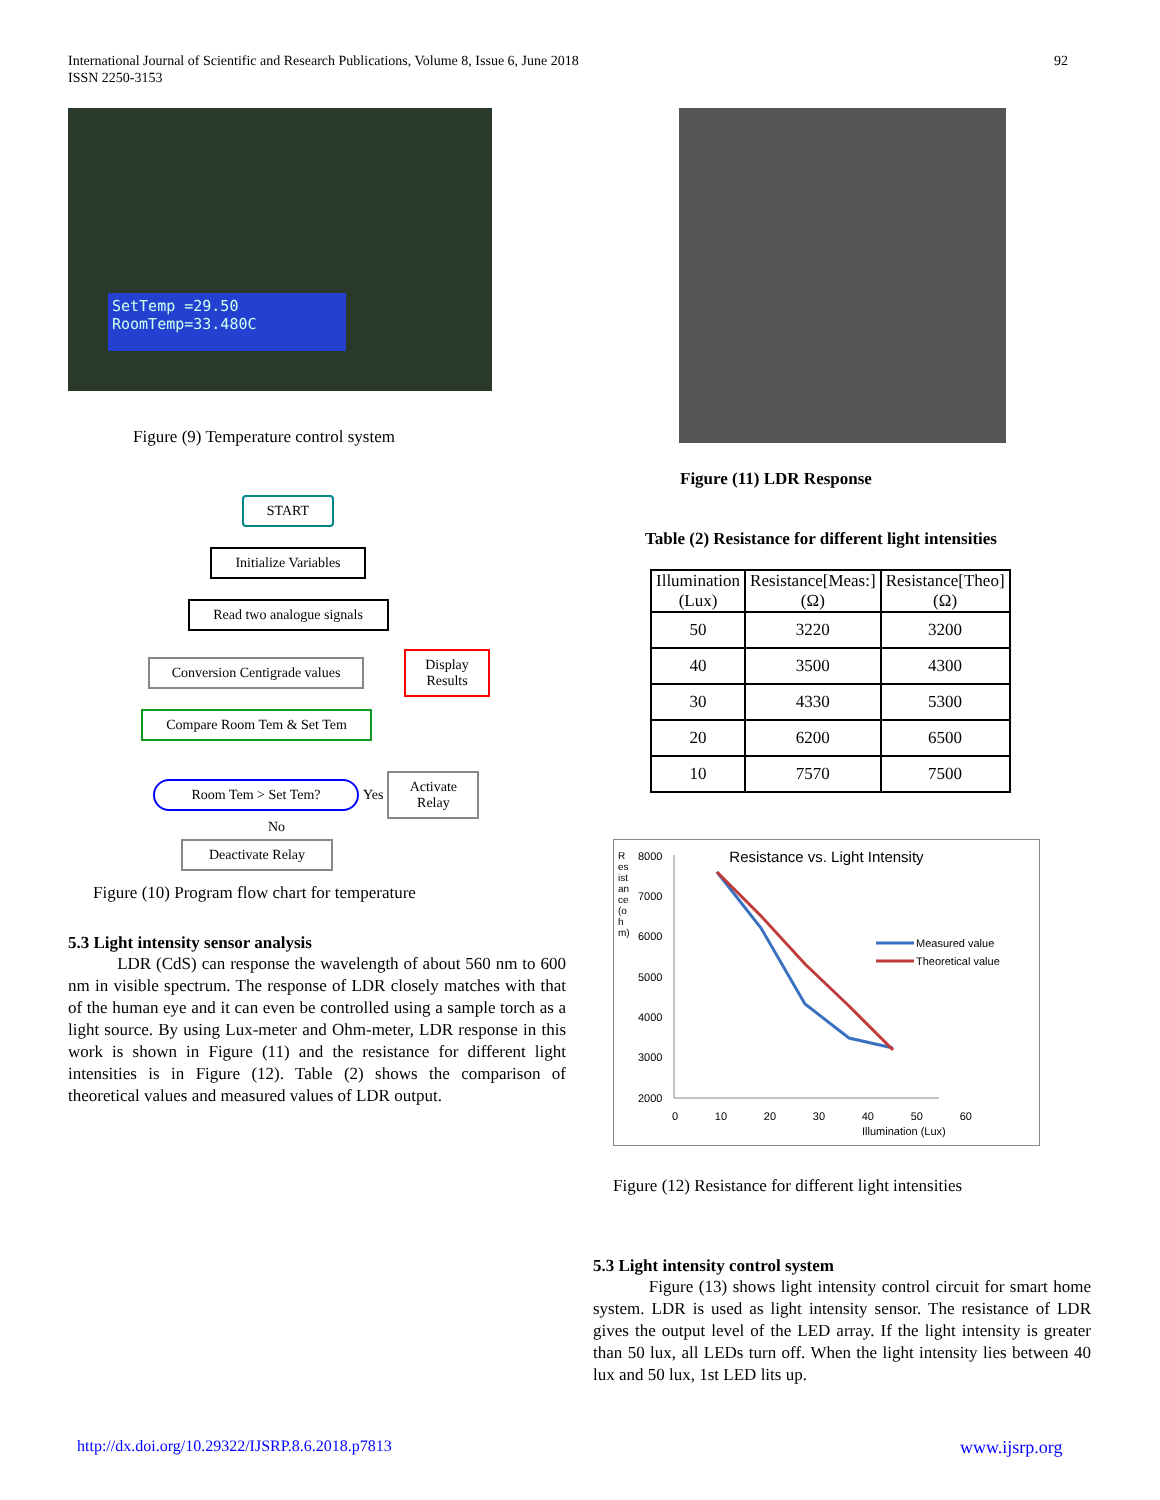International Journal of Scientific and Research Publications, Volume 8, Issue 6, June 2018
ISSN 2250-3153
92
SetTemp =29.50
RoomTemp=33.480C
Figure (9) Temperature control system
START
Initialize Variables
Read two analogue signals
Conversion Centigrade values
Display Results
Compare Room Tem & Set Tem
Room Tem > Set Tem?
Yes
Activate Relay
No
Deactivate Relay
Figure (10) Program flow chart for temperature
5.3 Light intensity sensor analysis
LDR (CdS) can response the wavelength of about 560 nm to 600 nm in visible spectrum. The response of LDR closely matches with that of the human eye and it can even be controlled using a sample torch as a light source. By using Lux-meter and Ohm-meter, LDR response in this work is shown in Figure (11) and the resistance for different light intensities is in Figure (12). Table (2) shows the comparison of theoretical values and measured values of LDR output.
Figure (11) LDR Response
Table (2) Resistance for different light intensities
| Illumination (Lux) | Resistance[Meas:] (Ω) | Resistance[Theo] (Ω) |
| 50 | 3220 | 3200 |
| 40 | 3500 | 4300 |
| 30 | 4330 | 5300 |
| 20 | 6200 | 6500 |
| 10 | 7570 | 7500 |
Resistance vs. Light Intensity
Measured value
Theoretical value
8000
7000
6000
5000
4000
3000
2000
0 10 20 30 40 50 60
Illumination (Lux)
Resistance (ohm)
Figure (12) Resistance for different light intensities
5.3 Light intensity control system
Figure (13) shows light intensity control circuit for smart home system. LDR is used as light intensity sensor. The resistance of LDR gives the output level of the LED array. If the light intensity is greater than 50 lux, all LEDs turn off. When the light intensity lies between 40 lux and 50 lux, 1st LED lits up.
http://dx.doi.org/10.29322/IJSRP.8.6.2018.p7813
www.ijsrp.org